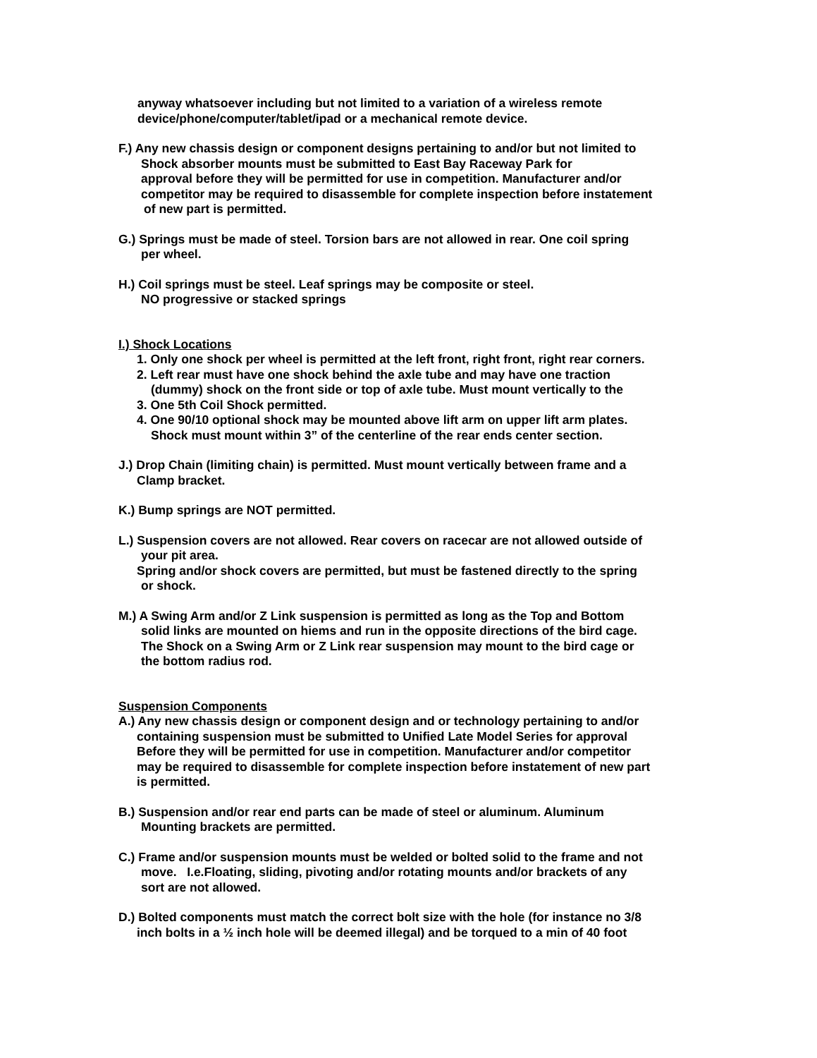anyway whatsoever including but not limited to a variation of a wireless remote
device/phone/computer/tablet/ipad or a mechanical remote device.
F.) Any new chassis design or component designs pertaining to and/or but not limited to
Shock absorber mounts must be submitted to East Bay Raceway Park for
approval before they will be permitted for use in competition. Manufacturer and/or
competitor may be required to disassemble for complete inspection before instatement
of new part is permitted.
G.) Springs must be made of steel. Torsion bars are not allowed in rear. One coil spring
per wheel.
H.) Coil springs must be steel. Leaf springs may be composite or steel.
NO progressive or stacked springs
I.) Shock Locations
1. Only one shock per wheel is permitted at the left front, right front, right rear corners.
2. Left rear must have one shock behind the axle tube and may have one traction
(dummy) shock on the front side or top of axle tube. Must mount vertically to the
3. One 5th Coil Shock permitted.
4. One 90/10 optional shock may be mounted above lift arm on upper lift arm plates.
Shock must mount within 3” of the centerline of the rear ends center section.
J.) Drop Chain (limiting chain) is permitted. Must mount vertically between frame and a
Clamp bracket.
K.) Bump springs are NOT permitted.
L.) Suspension covers are not allowed. Rear covers on racecar are not allowed outside of
your pit area.
Spring and/or shock covers are permitted, but must be fastened directly to the spring
or shock.
M.) A Swing Arm and/or Z Link suspension is permitted as long as the Top and Bottom
solid links are mounted on hiems and run in the opposite directions of the bird cage.
The Shock on a Swing Arm or Z Link rear suspension may mount to the bird cage or
the bottom radius rod.
Suspension Components
A.) Any new chassis design or component design and or technology pertaining to and/or
containing suspension must be submitted to Unified Late Model Series for approval
Before they will be permitted for use in competition. Manufacturer and/or competitor
may be required to disassemble for complete inspection before instatement of new part
is permitted.
B.) Suspension and/or rear end parts can be made of steel or aluminum. Aluminum
Mounting brackets are permitted.
C.) Frame and/or suspension mounts must be welded or bolted solid to the frame and not
move. I.e.Floating, sliding, pivoting and/or rotating mounts and/or brackets of any
sort are not allowed.
D.) Bolted components must match the correct bolt size with the hole (for instance no 3/8
inch bolts in a ½ inch hole will be deemed illegal) and be torqued to a min of 40 foot